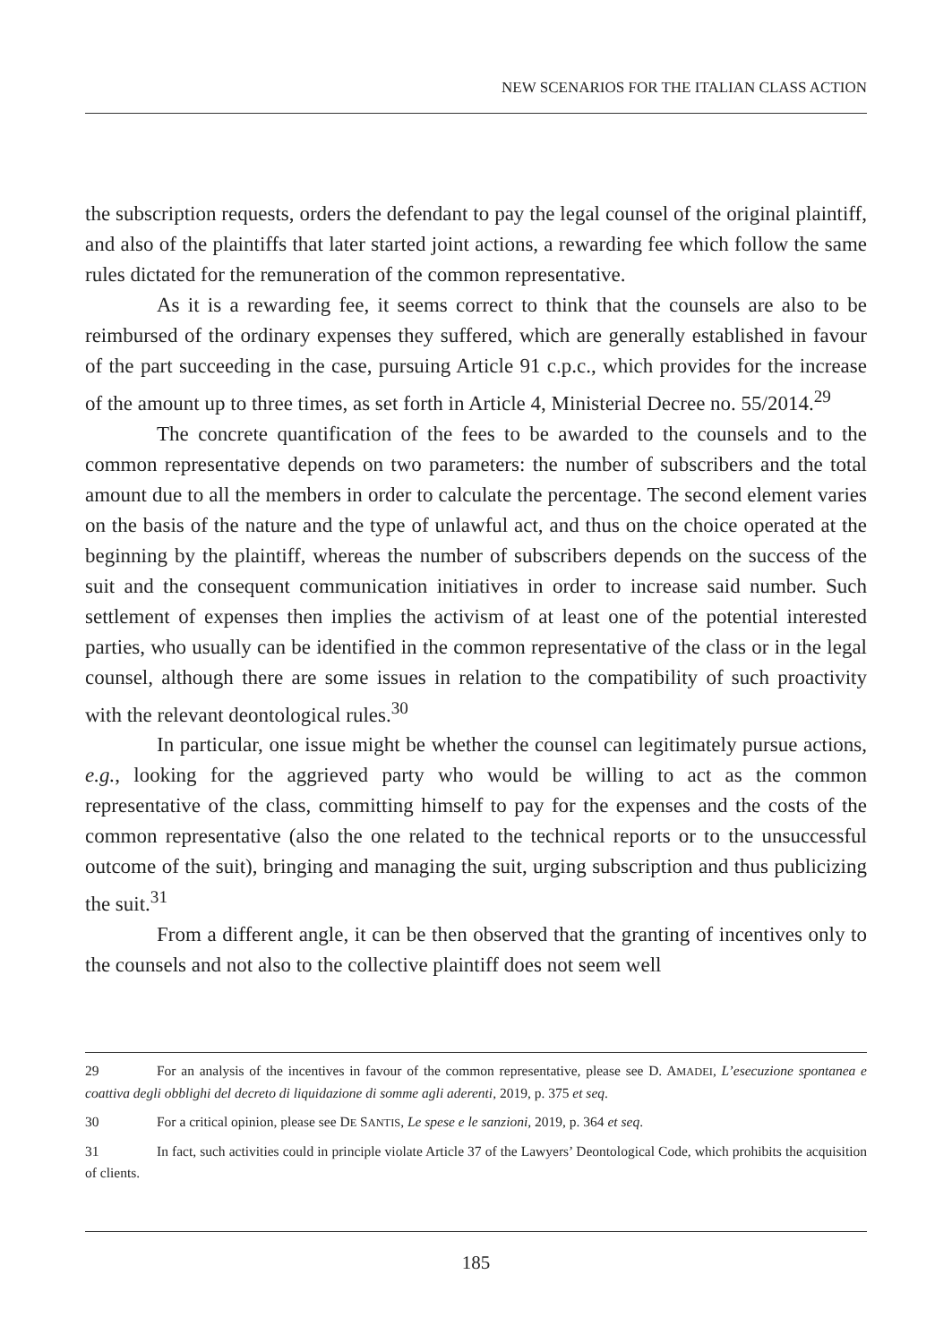NEW SCENARIOS FOR THE ITALIAN CLASS ACTION
the subscription requests, orders the defendant to pay the legal counsel of the original plaintiff, and also of the plaintiffs that later started joint actions, a rewarding fee which follow the same rules dictated for the remuneration of the common representative.
As it is a rewarding fee, it seems correct to think that the counsels are also to be reimbursed of the ordinary expenses they suffered, which are generally established in favour of the part succeeding in the case, pursuing Article 91 c.p.c., which provides for the increase of the amount up to three times, as set forth in Article 4, Ministerial Decree no. 55/2014.<sup>29</sup>
The concrete quantification of the fees to be awarded to the counsels and to the common representative depends on two parameters: the number of subscribers and the total amount due to all the members in order to calculate the percentage. The second element varies on the basis of the nature and the type of unlawful act, and thus on the choice operated at the beginning by the plaintiff, whereas the number of subscribers depends on the success of the suit and the consequent communication initiatives in order to increase said number. Such settlement of expenses then implies the activism of at least one of the potential interested parties, who usually can be identified in the common representative of the class or in the legal counsel, although there are some issues in relation to the compatibility of such proactivity with the relevant deontological rules.<sup>30</sup>
In particular, one issue might be whether the counsel can legitimately pursue actions, e.g., looking for the aggrieved party who would be willing to act as the common representative of the class, committing himself to pay for the expenses and the costs of the common representative (also the one related to the technical reports or to the unsuccessful outcome of the suit), bringing and managing the suit, urging subscription and thus publicizing the suit.<sup>31</sup>
From a different angle, it can be then observed that the granting of incentives only to the counsels and not also to the collective plaintiff does not seem well
29 For an analysis of the incentives in favour of the common representative, please see D. AMADEI, L’esecuzione spontanea e coattiva degli obblighi del decreto di liquidazione di somme agli aderenti, 2019, p. 375 et seq.
30 For a critical opinion, please see DE SANTIS, Le spese e le sanzioni, 2019, p. 364 et seq.
31 In fact, such activities could in principle violate Article 37 of the Lawyers’ Deontological Code, which prohibits the acquisition of clients.
185